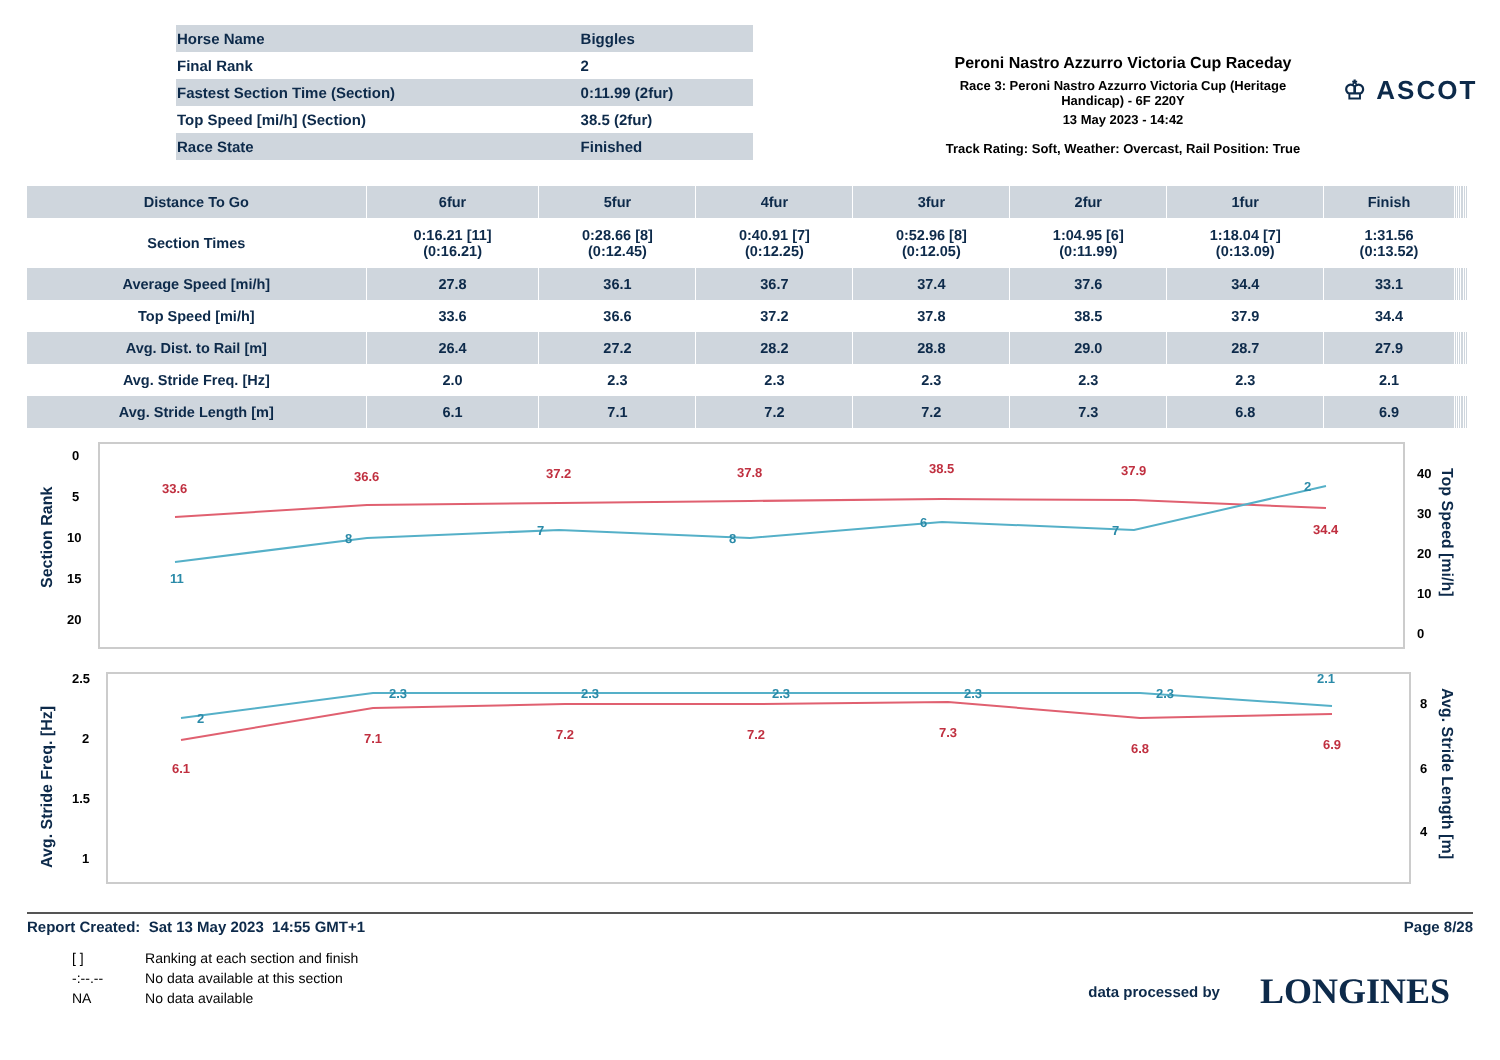| Horse Name | Biggles |
| Final Rank | 2 |
| Fastest Section Time (Section) | 0:11.99 (2fur) |
| Top Speed [mi/h] (Section) | 38.5 (2fur) |
| Race State | Finished |
Peroni Nastro Azzurro Victoria Cup Raceday
Race 3: Peroni Nastro Azzurro Victoria Cup (Heritage Handicap) - 6F 220Y
13 May 2023 - 14:42
Track Rating: Soft, Weather: Overcast, Rail Position: True
♔ ASCOT
| Distance To Go | 6fur | 5fur | 4fur | 3fur | 2fur | 1fur | Finish | | | | | | |
| --- | --- | --- | --- | --- | --- | --- | --- | --- | --- | --- | --- | --- | --- |
| Section Times | 0:16.21 [11] (0:16.21) | 0:28.66 [8] (0:12.45) | 0:40.91 [7] (0:12.25) | 0:52.96 [8] (0:12.05) | 1:04.95 [6] (0:11.99) | 1:18.04 [7] (0:13.09) | 1:31.56 (0:13.52) | | | | | | |
| Average Speed [mi/h] | 27.8 | 36.1 | 36.7 | 37.4 | 37.6 | 34.4 | 33.1 | | | | | | |
| Top Speed [mi/h] | 33.6 | 36.6 | 37.2 | 37.8 | 38.5 | 37.9 | 34.4 | | | | | | |
| Avg. Dist. to Rail [m] | 26.4 | 27.2 | 28.2 | 28.8 | 29.0 | 28.7 | 27.9 | | | | | | |
| Avg. Stride Freq. [Hz] | 2.0 | 2.3 | 2.3 | 2.3 | 2.3 | 2.3 | 2.1 | | | | | | |
| Avg. Stride Length [m] | 6.1 | 7.1 | 7.2 | 7.2 | 7.3 | 6.8 | 6.9 | | | | | | |
Section Rank
Top Speed [mi/h]
0
5
10
15
20
40
30
20
10
0
33.6
36.6
37.2
37.8
38.5
37.9
34.4
11
8
7
8
6
7
2
Avg. Stride Freq. [Hz]
Avg. Stride Length [m]
2.5
2
1.5
1
x
x
8
6
4
2
2.3
2.3
2.3
2.3
2.3
2.1
6.1
7.1
7.2
7.2
7.3
6.8
6.9
Report Created: Sat 13 May 2023 14:55 GMT+1 Page 8/28
| [ ] | Ranking at each section and finish |
| -:--.-- | No data available at this section |
| NA | No data available |
data processed by LONGINES